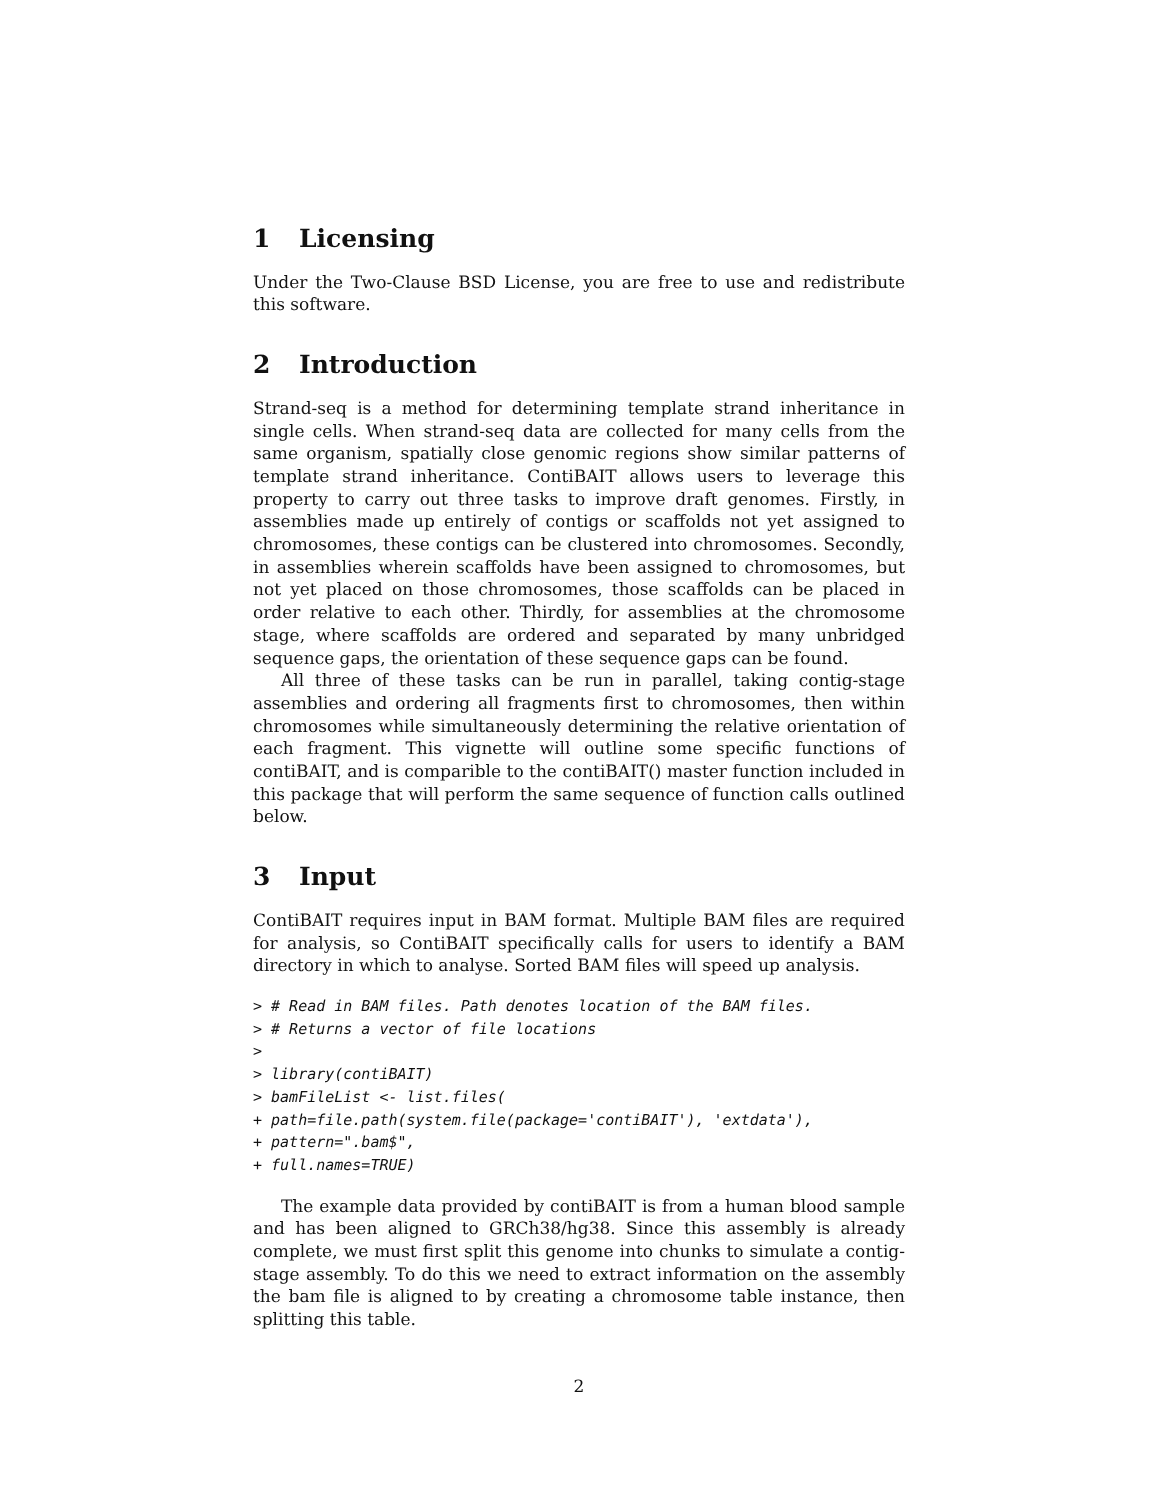1 Licensing
Under the Two-Clause BSD License, you are free to use and redistribute this software.
2 Introduction
Strand-seq is a method for determining template strand inheritance in single cells. When strand-seq data are collected for many cells from the same organism, spatially close genomic regions show similar patterns of template strand inheritance. ContiBAIT allows users to leverage this property to carry out three tasks to improve draft genomes. Firstly, in assemblies made up entirely of contigs or scaffolds not yet assigned to chromosomes, these contigs can be clustered into chromosomes. Secondly, in assemblies wherein scaffolds have been assigned to chromosomes, but not yet placed on those chromosomes, those scaffolds can be placed in order relative to each other. Thirdly, for assemblies at the chromosome stage, where scaffolds are ordered and separated by many unbridged sequence gaps, the orientation of these sequence gaps can be found.
All three of these tasks can be run in parallel, taking contig-stage assemblies and ordering all fragments first to chromosomes, then within chromosomes while simultaneously determining the relative orientation of each fragment. This vignette will outline some specific functions of contiBAIT, and is comparible to the contiBAIT() master function included in this package that will perform the same sequence of function calls outlined below.
3 Input
ContiBAIT requires input in BAM format. Multiple BAM files are required for analysis, so ContiBAIT specifically calls for users to identify a BAM directory in which to analyse. Sorted BAM files will speed up analysis.
> # Read in BAM files. Path denotes location of the BAM files.
> # Returns a vector of file locations
>
> library(contiBAIT)
> bamFileList <- list.files(
+ path=file.path(system.file(package='contiBAIT'), 'extdata'),
+ pattern=".bam$",
+ full.names=TRUE)
The example data provided by contiBAIT is from a human blood sample and has been aligned to GRCh38/hg38. Since this assembly is already complete, we must first split this genome into chunks to simulate a contig-stage assembly. To do this we need to extract information on the assembly the bam file is aligned to by creating a chromosome table instance, then splitting this table.
2